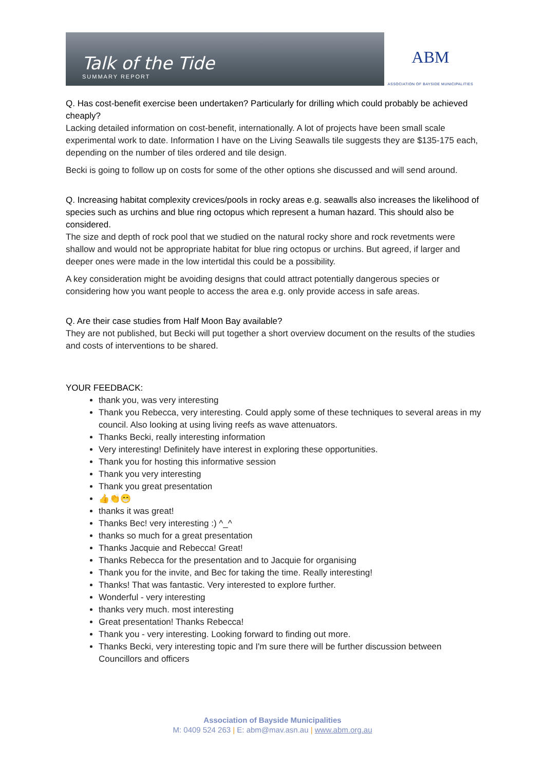Talk of the Tide
SUMMARY REPORT
ABM
ASSOCIATION OF BAYSIDE MUNICIPALITIES
Q. Has cost-benefit exercise been undertaken? Particularly for drilling which could probably be achieved cheaply?
Lacking detailed information on cost-benefit, internationally. A lot of projects have been small scale experimental work to date. Information I have on the Living Seawalls tile suggests they are $135-175 each, depending on the number of tiles ordered and tile design.
Becki is going to follow up on costs for some of the other options she discussed and will send around.
Q. Increasing habitat complexity crevices/pools in rocky areas e.g. seawalls also increases the likelihood of species such as urchins and blue ring octopus which represent a human hazard. This should also be considered.
The size and depth of rock pool that we studied on the natural rocky shore and rock revetments were shallow and would not be appropriate habitat for blue ring octopus or urchins. But agreed, if larger and deeper ones were made in the low intertidal this could be a possibility.
A key consideration might be avoiding designs that could attract potentially dangerous species or considering how you want people to access the area e.g. only provide access in safe areas.
Q. Are their case studies from Half Moon Bay available?
They are not published, but Becki will put together a short overview document on the results of the studies and costs of interventions to be shared.
YOUR FEEDBACK:
thank you, was very interesting
Thank you Rebecca, very interesting. Could apply some of these techniques to several areas in my council. Also looking at using living reefs as wave attenuators.
Thanks Becki, really interesting information
Very interesting! Definitely have interest in exploring these opportunities.
Thank you for hosting this informative session
Thank you very interesting
Thank you great presentation
👍👏😁
thanks it was great!
Thanks Bec! very interesting :) ^_^
thanks so much for a great presentation
Thanks Jacquie and Rebecca! Great!
Thanks Rebecca for the presentation and to Jacquie for organising
Thank you for the invite, and Bec for taking the time. Really interesting!
Thanks! That was fantastic. Very interested to explore further.
Wonderful - very interesting
thanks very much. most interesting
Great presentation! Thanks Rebecca!
Thank you - very interesting. Looking forward to finding out more.
Thanks Becki, very interesting topic and I'm sure there will be further discussion between Councillors and officers
Association of Bayside Municipalities
M: 0409 524 263 | E: abm@mav.asn.au | www.abm.org.au